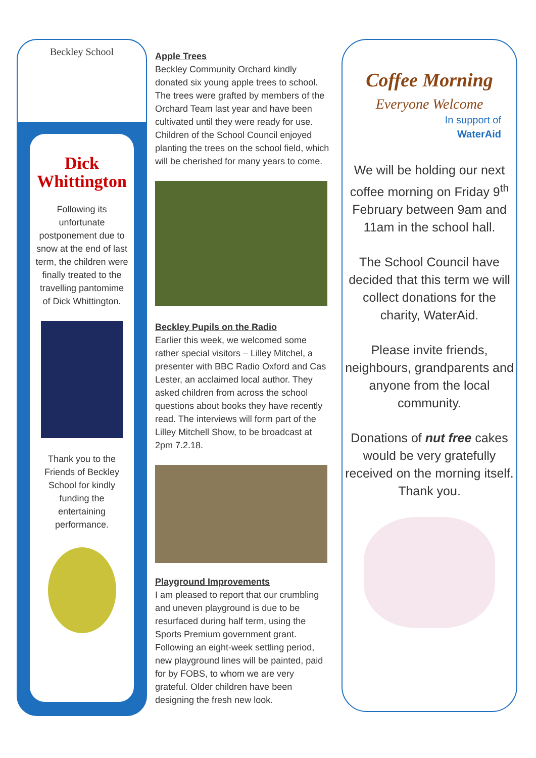Beckley School
Dick Whittington
Following its unfortunate postponement due to snow at the end of last term, the children were finally treated to the travelling pantomime of Dick Whittington.
Thank you to the Friends of Beckley School for kindly funding the entertaining performance.
Apple Trees
Beckley Community Orchard kindly donated six young apple trees to school. The trees were grafted by members of the Orchard Team last year and have been cultivated until they were ready for use. Children of the School Council enjoyed planting the trees on the school field, which will be cherished for many years to come.
Beckley Pupils on the Radio
Earlier this week, we welcomed some rather special visitors – Lilley Mitchel, a presenter with BBC Radio Oxford and Cas Lester, an acclaimed local author. They asked children from across the school questions about books they have recently read. The interviews will form part of the Lilley Mitchell Show, to be broadcast at 2pm 7.2.18.
Playground Improvements
I am pleased to report that our crumbling and uneven playground is due to be resurfaced during half term, using the Sports Premium government grant. Following an eight-week settling period, new playground lines will be painted, paid for by FOBS, to whom we are very grateful. Older children have been designing the fresh new look.
Coffee Morning
Everyone Welcome
In support of
WaterAid
We will be holding our next coffee morning on Friday 9<sup>th</sup> February between 9am and 11am in the school hall.
The School Council have decided that this term we will collect donations for the charity, WaterAid.
Please invite friends, neighbours, grandparents and anyone from the local community.
Donations of nut free cakes would be very gratefully received on the morning itself. Thank you.